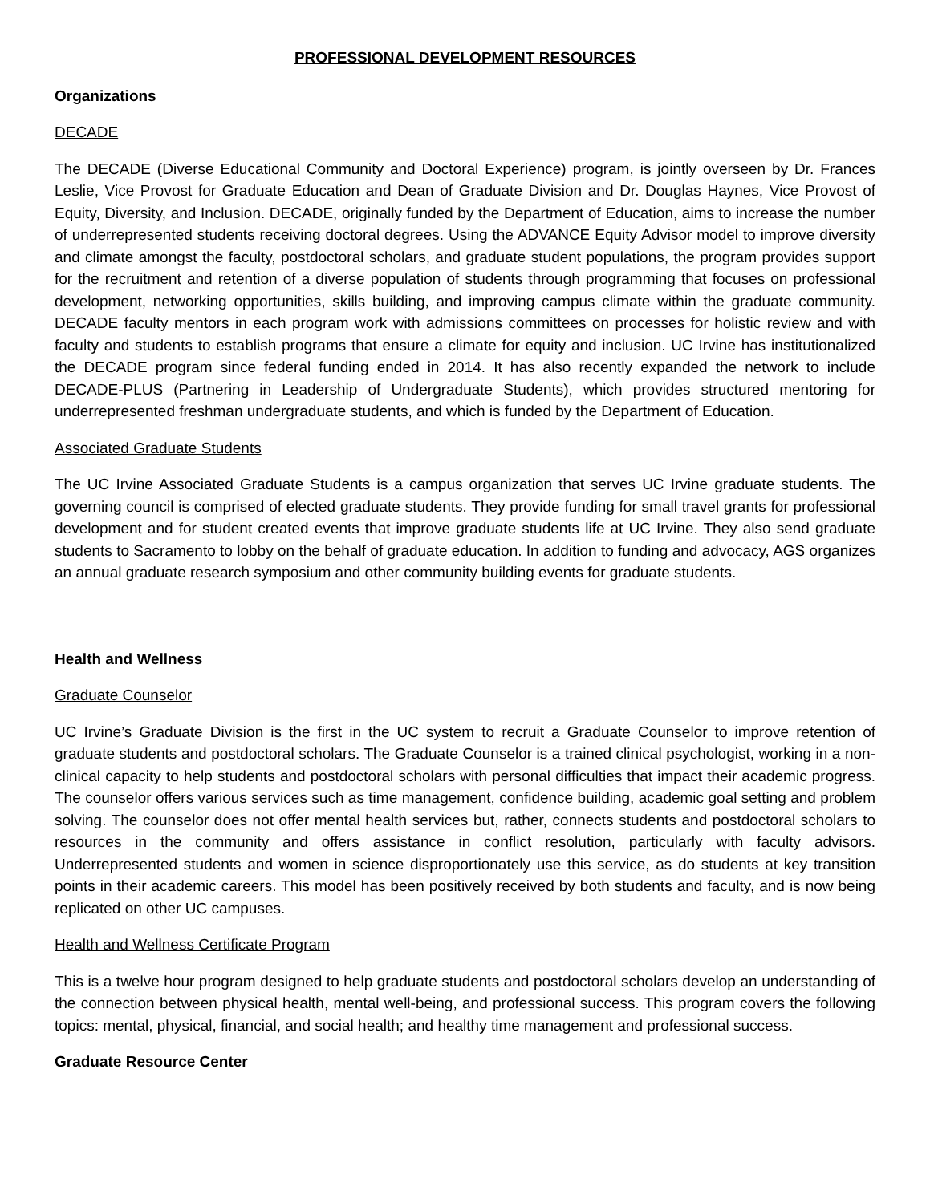PROFESSIONAL DEVELOPMENT RESOURCES
Organizations
DECADE
The DECADE (Diverse Educational Community and Doctoral Experience) program, is jointly overseen by Dr. Frances Leslie, Vice Provost for Graduate Education and Dean of Graduate Division and Dr. Douglas Haynes, Vice Provost of Equity, Diversity, and Inclusion. DECADE, originally funded by the Department of Education, aims to increase the number of underrepresented students receiving doctoral degrees. Using the ADVANCE Equity Advisor model to improve diversity and climate amongst the faculty, postdoctoral scholars, and graduate student populations, the program provides support for the recruitment and retention of a diverse population of students through programming that focuses on professional development, networking opportunities, skills building, and improving campus climate within the graduate community. DECADE faculty mentors in each program work with admissions committees on processes for holistic review and with faculty and students to establish programs that ensure a climate for equity and inclusion. UC Irvine has institutionalized the DECADE program since federal funding ended in 2014. It has also recently expanded the network to include DECADE-PLUS (Partnering in Leadership of Undergraduate Students), which provides structured mentoring for underrepresented freshman undergraduate students, and which is funded by the Department of Education.
Associated Graduate Students
The UC Irvine Associated Graduate Students is a campus organization that serves UC Irvine graduate students. The governing council is comprised of elected graduate students. They provide funding for small travel grants for professional development and for student created events that improve graduate students life at UC Irvine. They also send graduate students to Sacramento to lobby on the behalf of graduate education. In addition to funding and advocacy, AGS organizes an annual graduate research symposium and other community building events for graduate students.
Health and Wellness
Graduate Counselor
UC Irvine’s Graduate Division is the first in the UC system to recruit a Graduate Counselor to improve retention of graduate students and postdoctoral scholars. The Graduate Counselor is a trained clinical psychologist, working in a non-clinical capacity to help students and postdoctoral scholars with personal difficulties that impact their academic progress. The counselor offers various services such as time management, confidence building, academic goal setting and problem solving. The counselor does not offer mental health services but, rather, connects students and postdoctoral scholars to resources in the community and offers assistance in conflict resolution, particularly with faculty advisors. Underrepresented students and women in science disproportionately use this service, as do students at key transition points in their academic careers. This model has been positively received by both students and faculty, and is now being replicated on other UC campuses.
Health and Wellness Certificate Program
This is a twelve hour program designed to help graduate students and postdoctoral scholars develop an understanding of the connection between physical health, mental well-being, and professional success. This program covers the following topics: mental, physical, financial, and social health; and healthy time management and professional success.
Graduate Resource Center